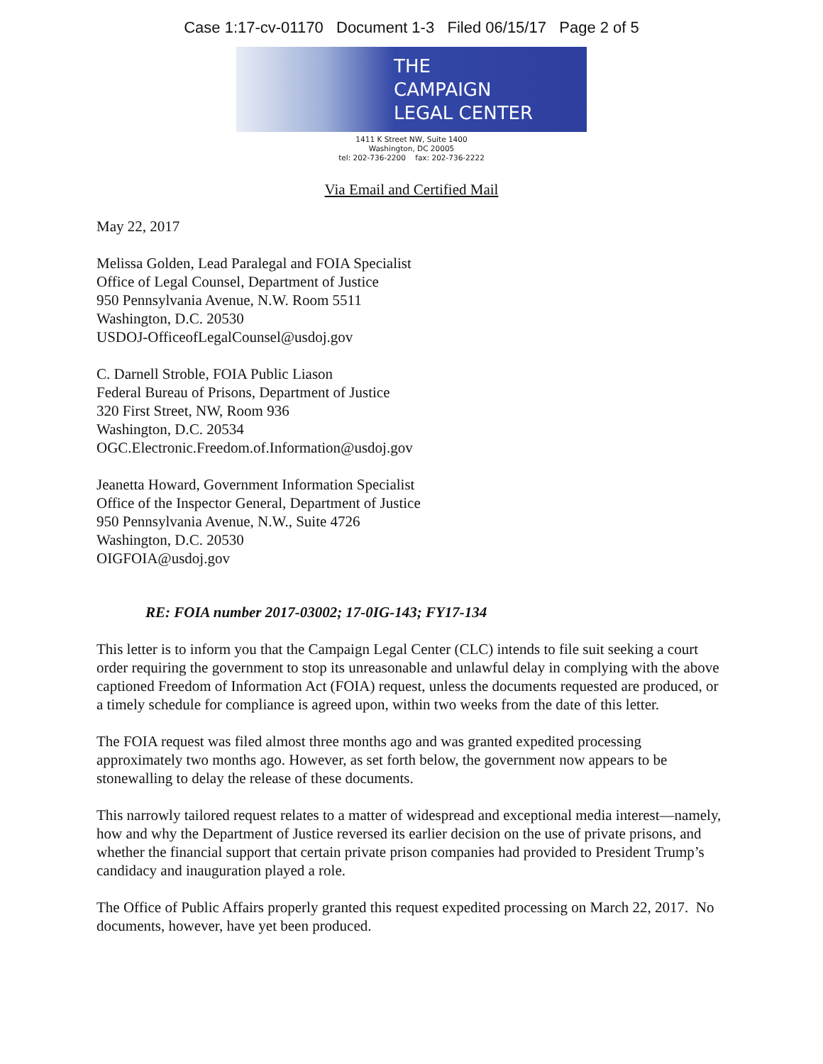Case 1:17-cv-01170 Document 1-3 Filed 06/15/17 Page 2 of 5
THE
CAMPAIGN
LEGAL CENTER
1411 K Street NW, Suite 1400
Washington, DC 20005
tel: 202-736-2200 fax: 202-736-2222
Via Email and Certified Mail
May 22, 2017
Melissa Golden, Lead Paralegal and FOIA Specialist
Office of Legal Counsel, Department of Justice
950 Pennsylvania Avenue, N.W. Room 5511
Washington, D.C. 20530
USDOJ-OfficeofLegalCounsel@usdoj.gov
C. Darnell Stroble, FOIA Public Liason
Federal Bureau of Prisons, Department of Justice
320 First Street, NW, Room 936
Washington, D.C. 20534
OGC.Electronic.Freedom.of.Information@usdoj.gov
Jeanetta Howard, Government Information Specialist
Office of the Inspector General, Department of Justice
950 Pennsylvania Avenue, N.W., Suite 4726
Washington, D.C. 20530
OIGFOIA@usdoj.gov
RE: FOIA number 2017-03002; 17-0IG-143; FY17-134
This letter is to inform you that the Campaign Legal Center (CLC) intends to file suit seeking a court order requiring the government to stop its unreasonable and unlawful delay in complying with the above captioned Freedom of Information Act (FOIA) request, unless the documents requested are produced, or a timely schedule for compliance is agreed upon, within two weeks from the date of this letter.
The FOIA request was filed almost three months ago and was granted expedited processing approximately two months ago. However, as set forth below, the government now appears to be stonewalling to delay the release of these documents.
This narrowly tailored request relates to a matter of widespread and exceptional media interest—namely, how and why the Department of Justice reversed its earlier decision on the use of private prisons, and whether the financial support that certain private prison companies had provided to President Trump’s candidacy and inauguration played a role.
The Office of Public Affairs properly granted this request expedited processing on March 22, 2017. No documents, however, have yet been produced.